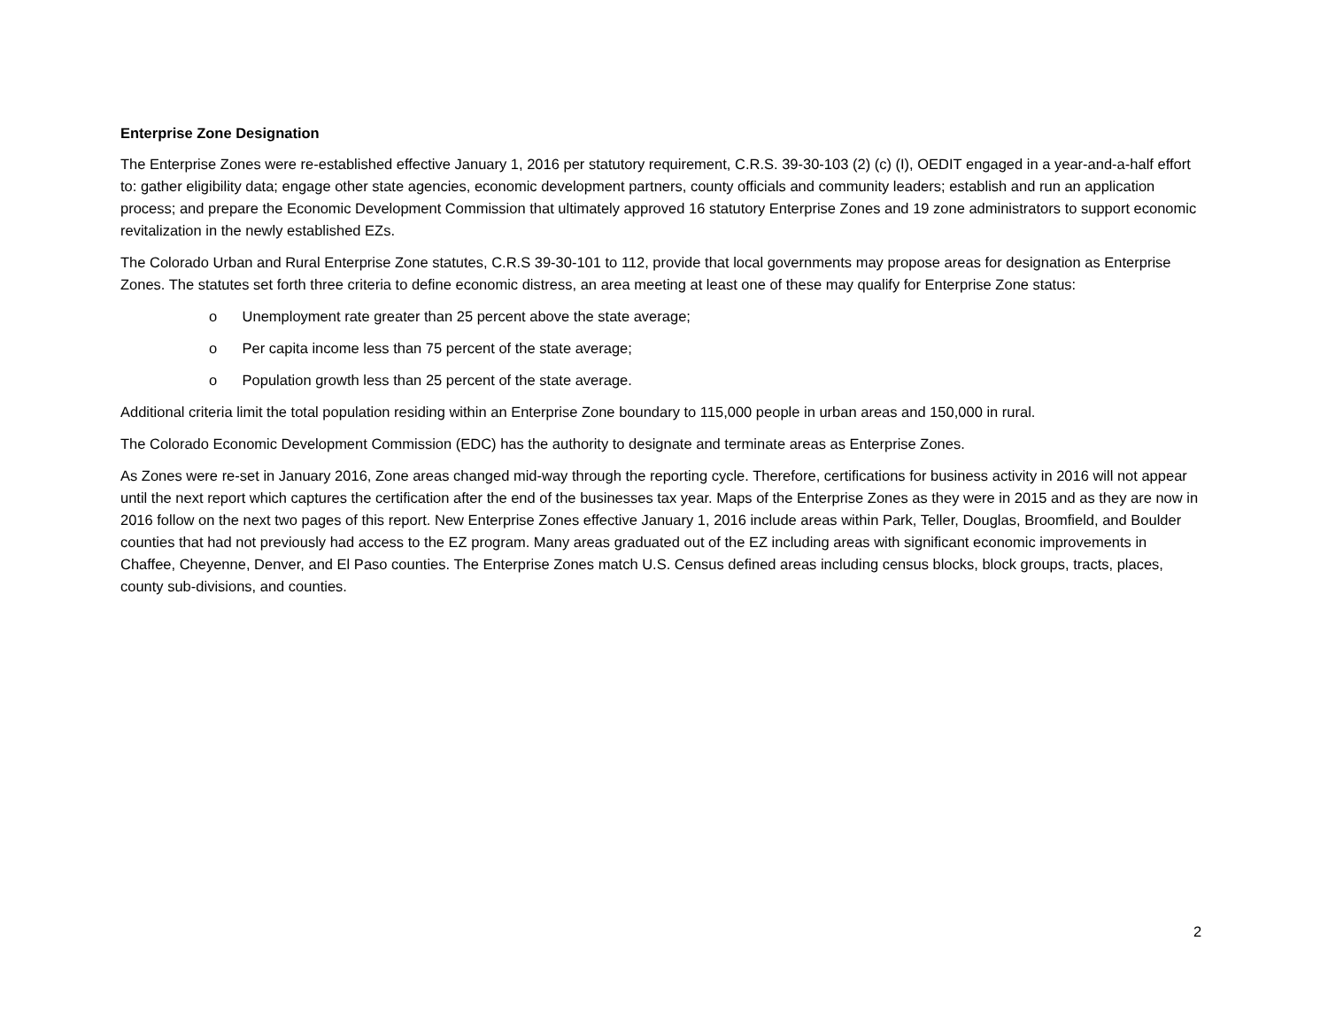Enterprise Zone Designation
The Enterprise Zones were re-established effective January 1, 2016 per statutory requirement, C.R.S. 39-30-103 (2) (c) (I), OEDIT engaged in a year-and-a-half effort to: gather eligibility data; engage other state agencies, economic development partners, county officials and community leaders; establish and run an application process; and prepare the Economic Development Commission that ultimately approved 16 statutory Enterprise Zones and 19 zone administrators to support economic revitalization in the newly established EZs.
The Colorado Urban and Rural Enterprise Zone statutes, C.R.S 39-30-101 to 112, provide that local governments may propose areas for designation as Enterprise Zones. The statutes set forth three criteria to define economic distress, an area meeting at least one of these may qualify for Enterprise Zone status:
o Unemployment rate greater than 25 percent above the state average;
o Per capita income less than 75 percent of the state average;
o Population growth less than 25 percent of the state average.
Additional criteria limit the total population residing within an Enterprise Zone boundary to 115,000 people in urban areas and 150,000 in rural.
The Colorado Economic Development Commission (EDC) has the authority to designate and terminate areas as Enterprise Zones.
As Zones were re-set in January 2016, Zone areas changed mid-way through the reporting cycle. Therefore, certifications for business activity in 2016 will not appear until the next report which captures the certification after the end of the businesses tax year. Maps of the Enterprise Zones as they were in 2015 and as they are now in 2016 follow on the next two pages of this report. New Enterprise Zones effective January 1, 2016 include areas within Park, Teller, Douglas, Broomfield, and Boulder counties that had not previously had access to the EZ program. Many areas graduated out of the EZ including areas with significant economic improvements in Chaffee, Cheyenne, Denver, and El Paso counties. The Enterprise Zones match U.S. Census defined areas including census blocks, block groups, tracts, places, county sub-divisions, and counties.
2